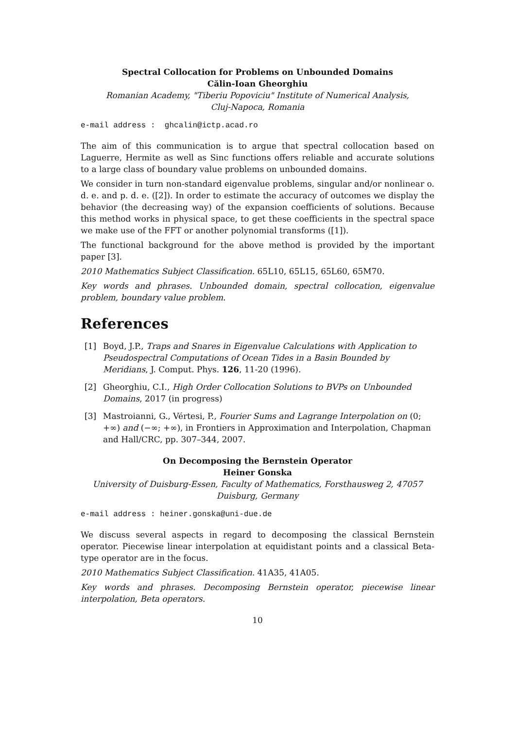Spectral Collocation for Problems on Unbounded Domains
Călin-Ioan Gheorghiu
Romanian Academy, "Tiberiu Popoviciu" Institute of Numerical Analysis,
Cluj-Napoca, Romania
e-mail address : ghcalin@ictp.acad.ro
The aim of this communication is to argue that spectral collocation based on Laguerre, Hermite as well as Sinc functions offers reliable and accurate solutions to a large class of boundary value problems on unbounded domains.
We consider in turn non-standard eigenvalue problems, singular and/or nonlinear o. d. e. and p. d. e. ([2]). In order to estimate the accuracy of outcomes we display the behavior (the decreasing way) of the expansion coefficients of solutions. Because this method works in physical space, to get these coefficients in the spectral space we make use of the FFT or another polynomial transforms ([1]).
The functional background for the above method is provided by the important paper [3].
2010 Mathematics Subject Classification. 65L10, 65L15, 65L60, 65M70.
Key words and phrases. Unbounded domain, spectral collocation, eigenvalue problem, boundary value problem.
References
[1] Boyd, J.P., Traps and Snares in Eigenvalue Calculations with Application to Pseudospectral Computations of Ocean Tides in a Basin Bounded by Meridians, J. Comput. Phys. 126, 11-20 (1996).
[2] Gheorghiu, C.I., High Order Collocation Solutions to BVPs on Unbounded Domains, 2017 (in progress)
[3] Mastroianni, G., Vértesi, P., Fourier Sums and Lagrange Interpolation on (0; +∞) and (−∞; +∞), in Frontiers in Approximation and Interpolation, Chapman and Hall/CRC, pp. 307–344, 2007.
On Decomposing the Bernstein Operator
Heiner Gonska
University of Duisburg-Essen, Faculty of Mathematics, Forsthausweg 2, 47057
Duisburg, Germany
e-mail address : heiner.gonska@uni-due.de
We discuss several aspects in regard to decomposing the classical Bernstein operator. Piecewise linear interpolation at equidistant points and a classical Beta-type operator are in the focus.
2010 Mathematics Subject Classification. 41A35, 41A05.
Key words and phrases. Decomposing Bernstein operator, piecewise linear interpolation, Beta operators.
10